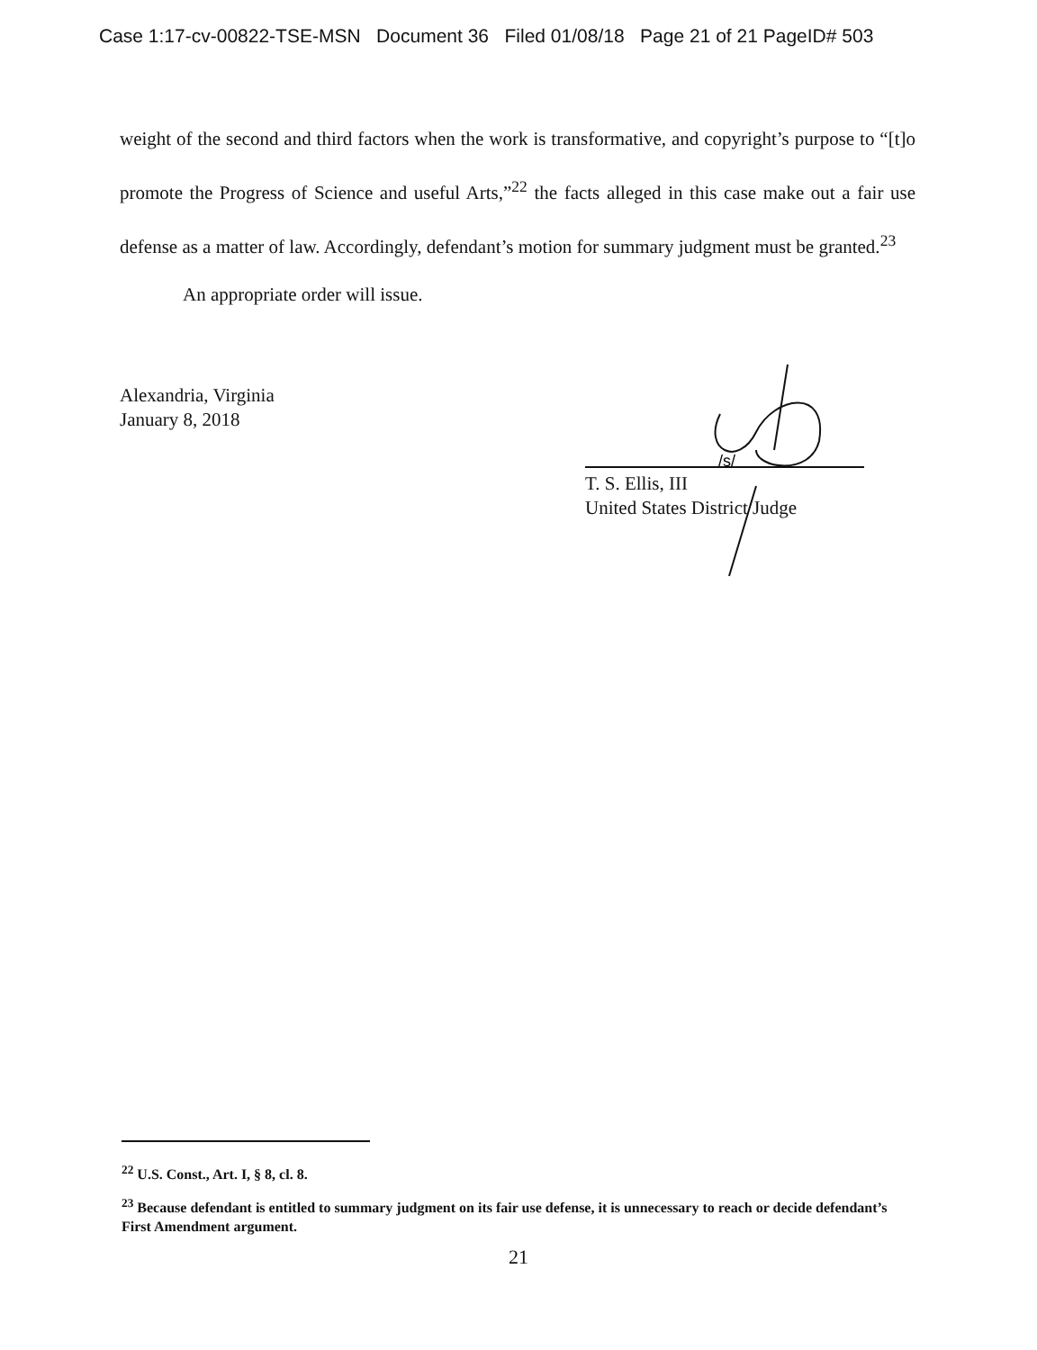Case 1:17-cv-00822-TSE-MSN Document 36 Filed 01/08/18 Page 21 of 21 PageID# 503
weight of the second and third factors when the work is transformative, and copyright’s purpose to “[t]o promote the Progress of Science and useful Arts,”<sup>22</sup> the facts alleged in this case make out a fair use defense as a matter of law. Accordingly, defendant’s motion for summary judgment must be granted.<sup>23</sup>
An appropriate order will issue.
Alexandria, Virginia
January 8, 2018
/s/
T. S. Ellis, III
United States District Judge
<sup>22</sup> U.S. Const., Art. I, § 8, cl. 8.
<sup>23</sup> Because defendant is entitled to summary judgment on its fair use defense, it is unnecessary to reach or decide defendant’s First Amendment argument.
21